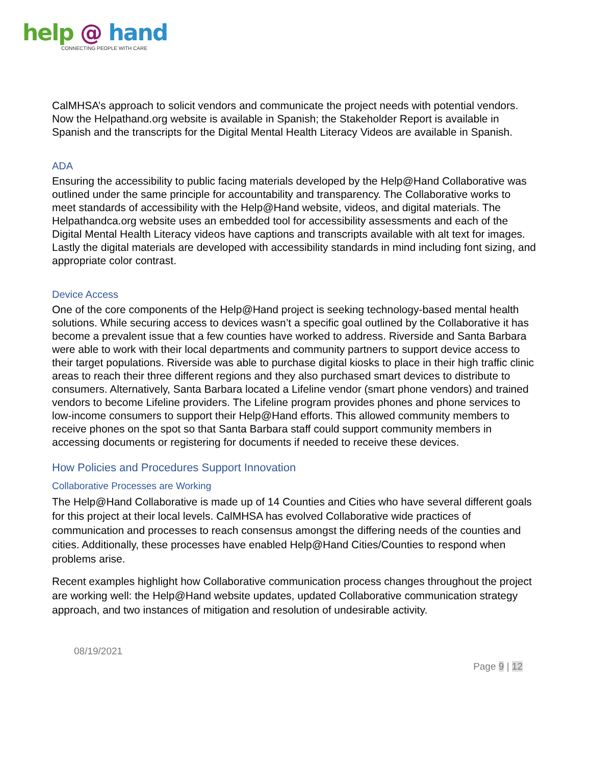help @ hand
CONNECTING PEOPLE WITH CARE
CalMHSA’s approach to solicit vendors and communicate the project needs with potential vendors. Now the Helpathand.org website is available in Spanish; the Stakeholder Report is available in Spanish and the transcripts for the Digital Mental Health Literacy Videos are available in Spanish.
ADA
Ensuring the accessibility to public facing materials developed by the Help@Hand Collaborative was outlined under the same principle for accountability and transparency. The Collaborative works to meet standards of accessibility with the Help@Hand website, videos, and digital materials. The Helpathandca.org website uses an embedded tool for accessibility assessments and each of the Digital Mental Health Literacy videos have captions and transcripts available with alt text for images. Lastly the digital materials are developed with accessibility standards in mind including font sizing, and appropriate color contrast.
Device Access
One of the core components of the Help@Hand project is seeking technology-based mental health solutions. While securing access to devices wasn’t a specific goal outlined by the Collaborative it has become a prevalent issue that a few counties have worked to address. Riverside and Santa Barbara were able to work with their local departments and community partners to support device access to their target populations. Riverside was able to purchase digital kiosks to place in their high traffic clinic areas to reach their three different regions and they also purchased smart devices to distribute to consumers. Alternatively, Santa Barbara located a Lifeline vendor (smart phone vendors) and trained vendors to become Lifeline providers. The Lifeline program provides phones and phone services to low-income consumers to support their Help@Hand efforts. This allowed community members to receive phones on the spot so that Santa Barbara staff could support community members in accessing documents or registering for documents if needed to receive these devices.
How Policies and Procedures Support Innovation
Collaborative Processes are Working
The Help@Hand Collaborative is made up of 14 Counties and Cities who have several different goals for this project at their local levels. CalMHSA has evolved Collaborative wide practices of communication and processes to reach consensus amongst the differing needs of the counties and cities. Additionally, these processes have enabled Help@Hand Cities/Counties to respond when problems arise.
Recent examples highlight how Collaborative communication process changes throughout the project are working well: the Help@Hand website updates, updated Collaborative communication strategy approach, and two instances of mitigation and resolution of undesirable activity.
08/19/2021
Page 9 | 12